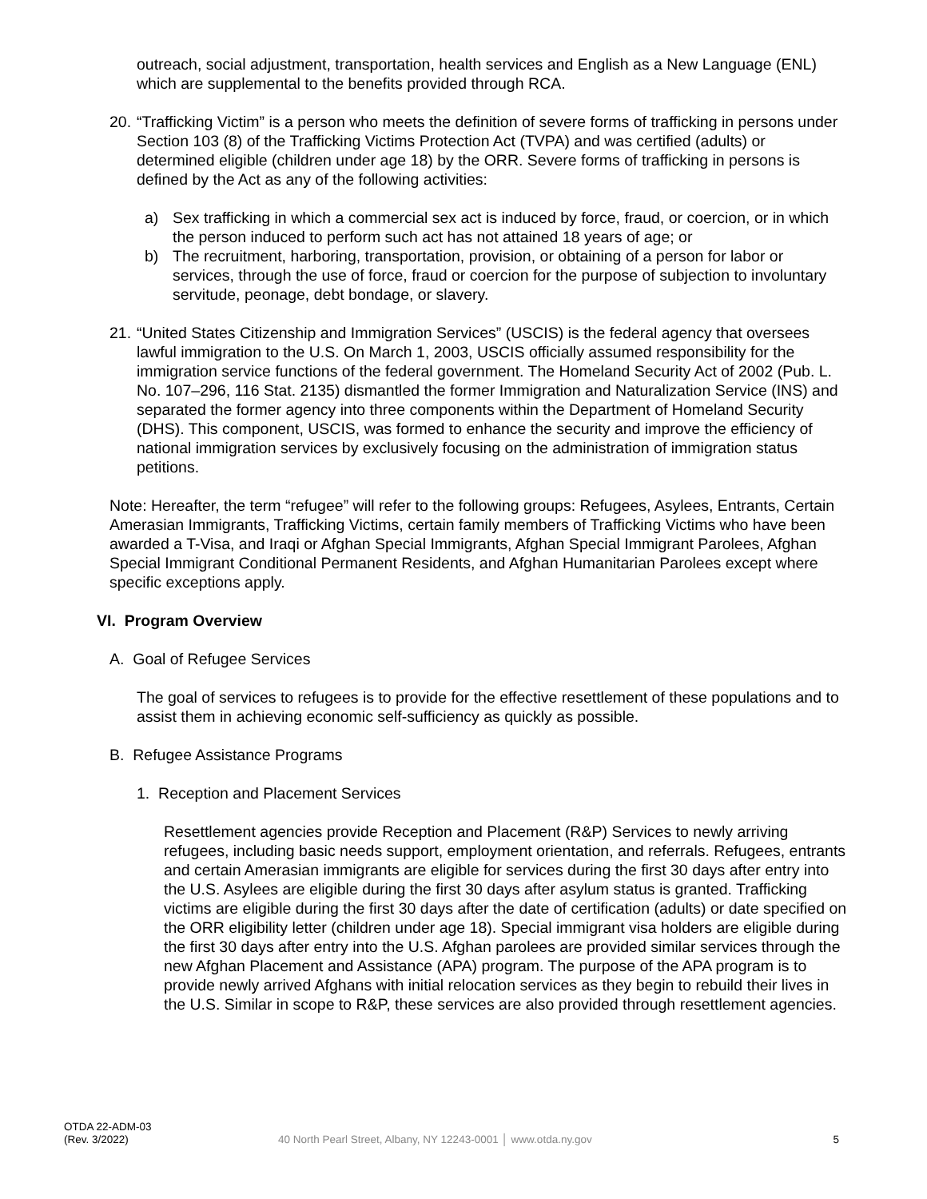outreach, social adjustment, transportation, health services and English as a New Language (ENL) which are supplemental to the benefits provided through RCA.
20.
“Trafficking Victim” is a person who meets the definition of severe forms of trafficking in persons under Section 103 (8) of the Trafficking Victims Protection Act (TVPA) and was certified (adults) or determined eligible (children under age 18) by the ORR. Severe forms of trafficking in persons is defined by the Act as any of the following activities:
a) Sex trafficking in which a commercial sex act is induced by force, fraud, or coercion, or in which the person induced to perform such act has not attained 18 years of age; or
b) The recruitment, harboring, transportation, provision, or obtaining of a person for labor or services, through the use of force, fraud or coercion for the purpose of subjection to involuntary servitude, peonage, debt bondage, or slavery.
21.
“United States Citizenship and Immigration Services” (USCIS) is the federal agency that oversees lawful immigration to the U.S. On March 1, 2003, USCIS officially assumed responsibility for the immigration service functions of the federal government. The Homeland Security Act of 2002 (Pub. L. No. 107–296, 116 Stat. 2135) dismantled the former Immigration and Naturalization Service (INS) and separated the former agency into three components within the Department of Homeland Security (DHS). This component, USCIS, was formed to enhance the security and improve the efficiency of national immigration services by exclusively focusing on the administration of immigration status petitions.
Note: Hereafter, the term “refugee” will refer to the following groups: Refugees, Asylees, Entrants, Certain Amerasian Immigrants, Trafficking Victims, certain family members of Trafficking Victims who have been awarded a T-Visa, and Iraqi or Afghan Special Immigrants, Afghan Special Immigrant Parolees, Afghan Special Immigrant Conditional Permanent Residents, and Afghan Humanitarian Parolees except where specific exceptions apply.
VI. Program Overview
A. Goal of Refugee Services
The goal of services to refugees is to provide for the effective resettlement of these populations and to assist them in achieving economic self-sufficiency as quickly as possible.
B. Refugee Assistance Programs
1. Reception and Placement Services
Resettlement agencies provide Reception and Placement (R&P) Services to newly arriving refugees, including basic needs support, employment orientation, and referrals. Refugees, entrants and certain Amerasian immigrants are eligible for services during the first 30 days after entry into the U.S. Asylees are eligible during the first 30 days after asylum status is granted. Trafficking victims are eligible during the first 30 days after the date of certification (adults) or date specified on the ORR eligibility letter (children under age 18). Special immigrant visa holders are eligible during the first 30 days after entry into the U.S. Afghan parolees are provided similar services through the new Afghan Placement and Assistance (APA) program. The purpose of the APA program is to provide newly arrived Afghans with initial relocation services as they begin to rebuild their lives in the U.S. Similar in scope to R&P, these services are also provided through resettlement agencies.
OTDA 22-ADM-03
(Rev. 3/2022)
40 North Pearl Street, Albany, NY 12243-0001 │ www.otda.ny.gov
5